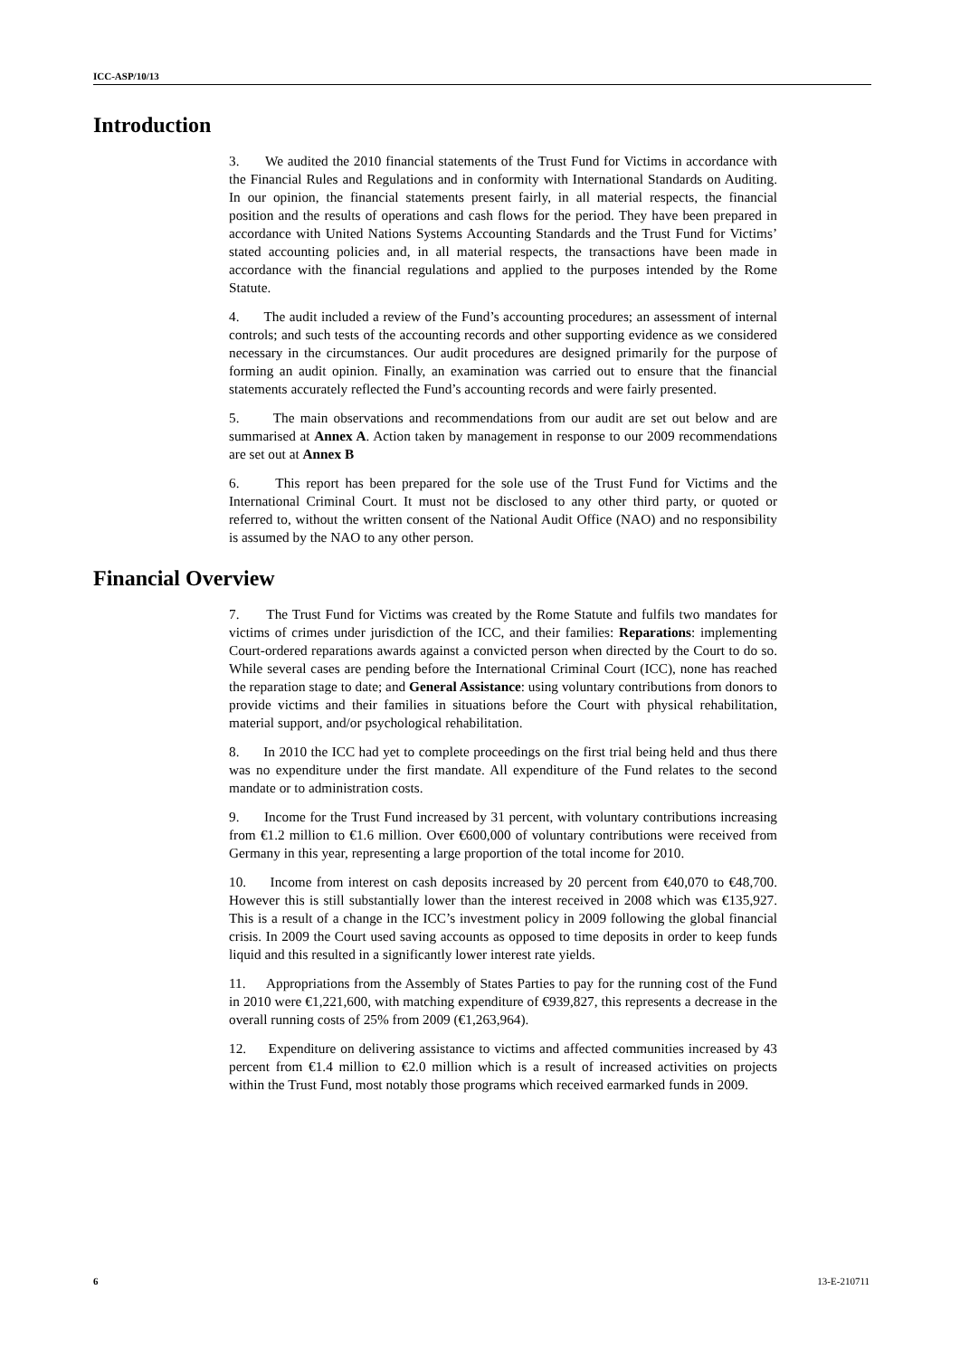ICC-ASP/10/13
Introduction
3. We audited the 2010 financial statements of the Trust Fund for Victims in accordance with the Financial Rules and Regulations and in conformity with International Standards on Auditing. In our opinion, the financial statements present fairly, in all material respects, the financial position and the results of operations and cash flows for the period. They have been prepared in accordance with United Nations Systems Accounting Standards and the Trust Fund for Victims’ stated accounting policies and, in all material respects, the transactions have been made in accordance with the financial regulations and applied to the purposes intended by the Rome Statute.
4. The audit included a review of the Fund’s accounting procedures; an assessment of internal controls; and such tests of the accounting records and other supporting evidence as we considered necessary in the circumstances. Our audit procedures are designed primarily for the purpose of forming an audit opinion. Finally, an examination was carried out to ensure that the financial statements accurately reflected the Fund’s accounting records and were fairly presented.
5. The main observations and recommendations from our audit are set out below and are summarised at Annex A. Action taken by management in response to our 2009 recommendations are set out at Annex B
6. This report has been prepared for the sole use of the Trust Fund for Victims and the International Criminal Court. It must not be disclosed to any other third party, or quoted or referred to, without the written consent of the National Audit Office (NAO) and no responsibility is assumed by the NAO to any other person.
Financial Overview
7. The Trust Fund for Victims was created by the Rome Statute and fulfils two mandates for victims of crimes under jurisdiction of the ICC, and their families: Reparations: implementing Court-ordered reparations awards against a convicted person when directed by the Court to do so. While several cases are pending before the International Criminal Court (ICC), none has reached the reparation stage to date; and General Assistance: using voluntary contributions from donors to provide victims and their families in situations before the Court with physical rehabilitation, material support, and/or psychological rehabilitation.
8. In 2010 the ICC had yet to complete proceedings on the first trial being held and thus there was no expenditure under the first mandate. All expenditure of the Fund relates to the second mandate or to administration costs.
9. Income for the Trust Fund increased by 31 percent, with voluntary contributions increasing from €1.2 million to €1.6 million. Over €600,000 of voluntary contributions were received from Germany in this year, representing a large proportion of the total income for 2010.
10. Income from interest on cash deposits increased by 20 percent from €40,070 to €48,700. However this is still substantially lower than the interest received in 2008 which was €135,927. This is a result of a change in the ICC’s investment policy in 2009 following the global financial crisis. In 2009 the Court used saving accounts as opposed to time deposits in order to keep funds liquid and this resulted in a significantly lower interest rate yields.
11. Appropriations from the Assembly of States Parties to pay for the running cost of the Fund in 2010 were €1,221,600, with matching expenditure of €939,827, this represents a decrease in the overall running costs of 25% from 2009 (€1,263,964).
12. Expenditure on delivering assistance to victims and affected communities increased by 43 percent from €1.4 million to €2.0 million which is a result of increased activities on projects within the Trust Fund, most notably those programs which received earmarked funds in 2009.
6 13-E-210711